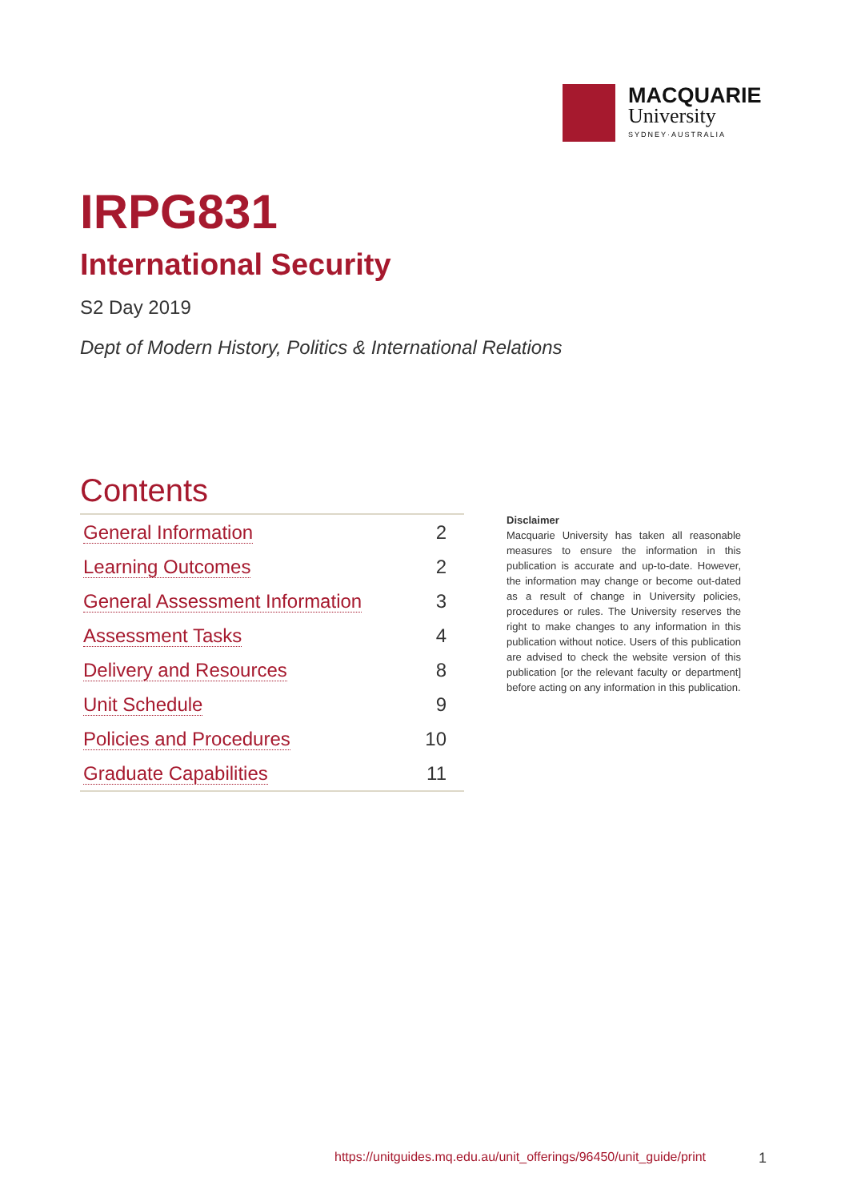MACQUARIE
University
SYDNEY·AUSTRALIA
IRPG831
International Security
S2 Day 2019
Dept of Modern History, Politics & International Relations
Contents
| General Information | 2 |
| Learning Outcomes | 2 |
| General Assessment Information | 3 |
| Assessment Tasks | 4 |
| Delivery and Resources | 8 |
| Unit Schedule | 9 |
| Policies and Procedures | 10 |
| Graduate Capabilities | 11 |
Disclaimer
Macquarie University has taken all reasonable measures to ensure the information in this publication is accurate and up-to-date. However, the information may change or become out-dated as a result of change in University policies, procedures or rules. The University reserves the right to make changes to any information in this publication without notice. Users of this publication are advised to check the website version of this publication [or the relevant faculty or department] before acting on any information in this publication.
https://unitguides.mq.edu.au/unit_offerings/96450/unit_guide/print
1